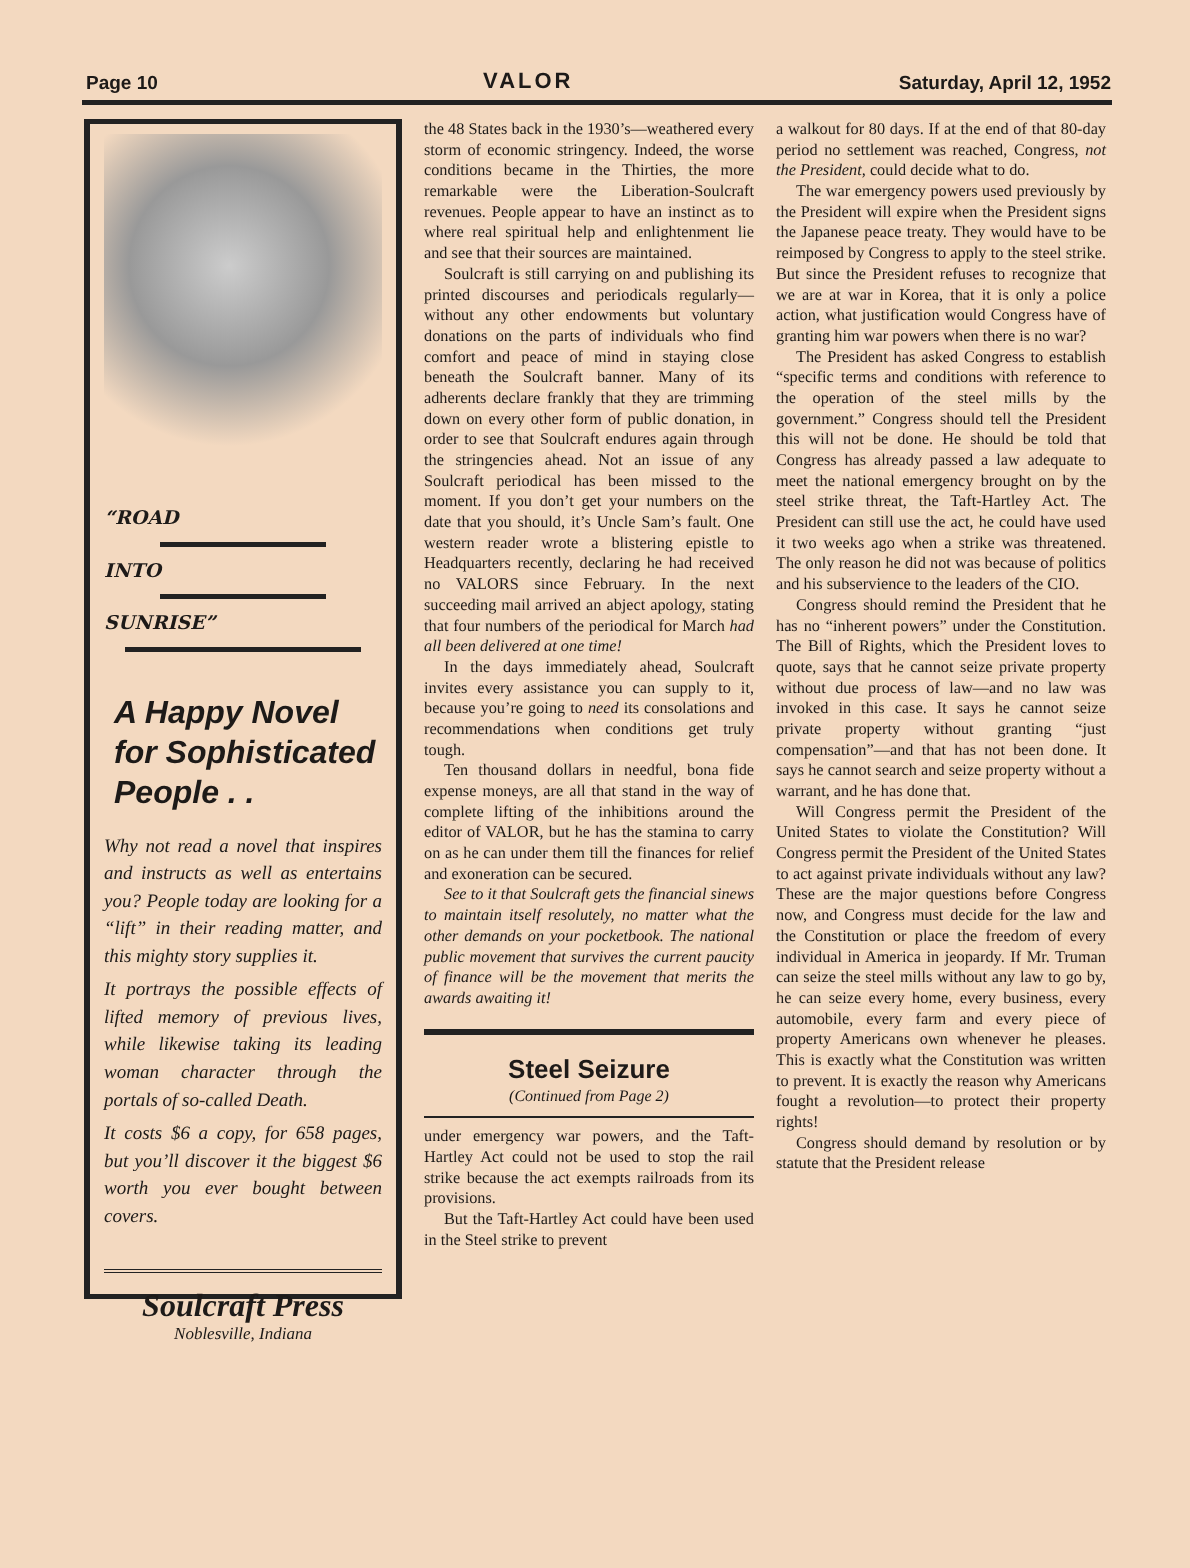Page 10 VALOR Saturday, April 12, 1952
“ROAD
INTO
SUNRISE”
A Happy Novel
for Sophisticated
People . .
Why not read a novel that inspires and instructs as well as entertains you? People today are looking for a “lift” in their reading matter, and this mighty story supplies it.
It portrays the possible effects of lifted memory of previous lives, while likewise taking its leading woman character through the portals of so-called Death.
It costs $6 a copy, for 658 pages, but you’ll discover it the biggest $6 worth you ever bought between covers.
Soulcraft Press
Noblesville, Indiana
the 48 States back in the 1930’s—weathered every storm of economic stringency. Indeed, the worse conditions became in the Thirties, the more remarkable were the Liberation-Soulcraft revenues. People appear to have an instinct as to where real spiritual help and enlightenment lie and see that their sources are maintained.
Soulcraft is still carrying on and publishing its printed discourses and periodicals regularly—without any other endowments but voluntary donations on the parts of individuals who find comfort and peace of mind in staying close beneath the Soulcraft banner. Many of its adherents declare frankly that they are trimming down on every other form of public donation, in order to see that Soulcraft endures again through the stringencies ahead. Not an issue of any Soulcraft periodical has been missed to the moment. If you don’t get your numbers on the date that you should, it’s Uncle Sam’s fault. One western reader wrote a blistering epistle to Headquarters recently, declaring he had received no VALORS since February. In the next succeeding mail arrived an abject apology, stating that four numbers of the periodical for March had all been delivered at one time!
In the days immediately ahead, Soulcraft invites every assistance you can supply to it, because you’re going to need its consolations and recommendations when conditions get truly tough.
Ten thousand dollars in needful, bona fide expense moneys, are all that stand in the way of complete lifting of the inhibitions around the editor of VALOR, but he has the stamina to carry on as he can under them till the finances for relief and exoneration can be secured.
See to it that Soulcraft gets the financial sinews to maintain itself resolutely, no matter what the other demands on your pocketbook. The national public movement that survives the current paucity of finance will be the movement that merits the awards awaiting it!
Steel Seizure
(Continued from Page 2)
under emergency war powers, and the Taft-Hartley Act could not be used to stop the rail strike because the act exempts railroads from its provisions.
But the Taft-Hartley Act could have been used in the Steel strike to prevent
a walkout for 80 days. If at the end of that 80-day period no settlement was reached, Congress, not the President, could decide what to do.
The war emergency powers used previously by the President will expire when the President signs the Japanese peace treaty. They would have to be reimposed by Congress to apply to the steel strike. But since the President refuses to recognize that we are at war in Korea, that it is only a police action, what justification would Congress have of granting him war powers when there is no war?
The President has asked Congress to establish “specific terms and conditions with reference to the operation of the steel mills by the government.” Congress should tell the President this will not be done. He should be told that Congress has already passed a law adequate to meet the national emergency brought on by the steel strike threat, the Taft-Hartley Act. The President can still use the act, he could have used it two weeks ago when a strike was threatened. The only reason he did not was because of politics and his subservience to the leaders of the CIO.
Congress should remind the President that he has no “inherent powers” under the Constitution. The Bill of Rights, which the President loves to quote, says that he cannot seize private property without due process of law—and no law was invoked in this case. It says he cannot seize private property without granting “just compensation”—and that has not been done. It says he cannot search and seize property without a warrant, and he has done that.
Will Congress permit the President of the United States to violate the Constitution? Will Congress permit the President of the United States to act against private individuals without any law? These are the major questions before Congress now, and Congress must decide for the law and the Constitution or place the freedom of every individual in America in jeopardy. If Mr. Truman can seize the steel mills without any law to go by, he can seize every home, every business, every automobile, every farm and every piece of property Americans own whenever he pleases. This is exactly what the Constitution was written to prevent. It is exactly the reason why Americans fought a revolution—to protect their property rights!
Congress should demand by resolution or by statute that the President release